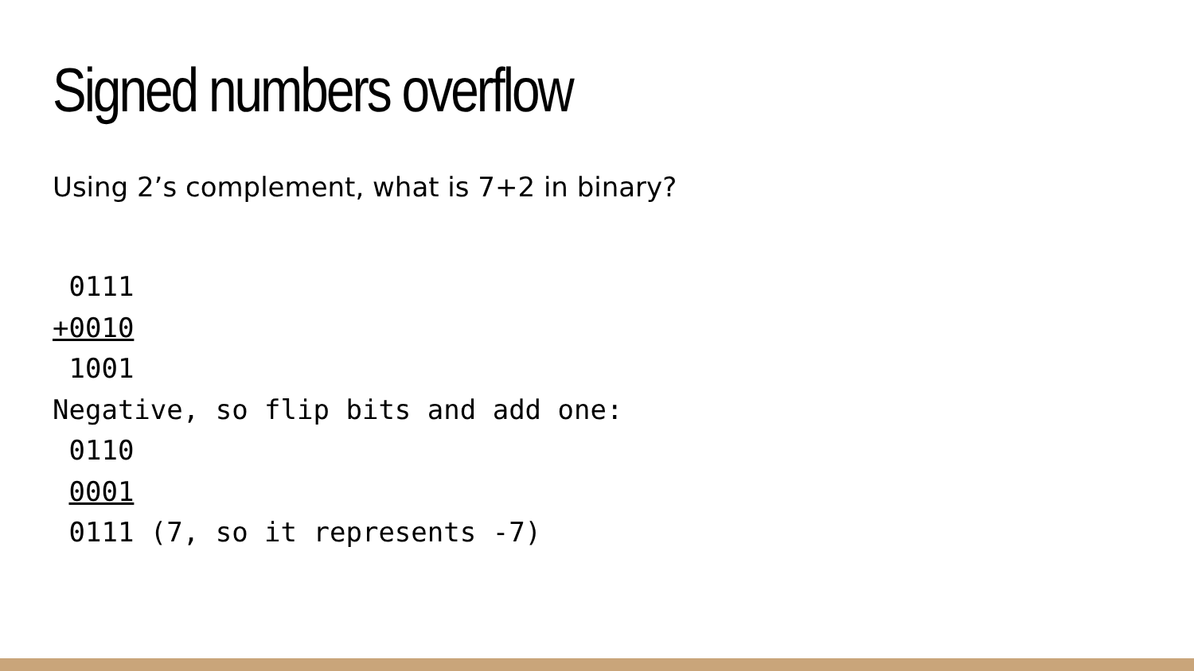Signed numbers overflow
Using 2’s complement, what is 7+2 in binary?
 0111
+0010
 1001
Negative, so flip bits and add one:
 0110
 0001
 0111 (7, so it represents -7)